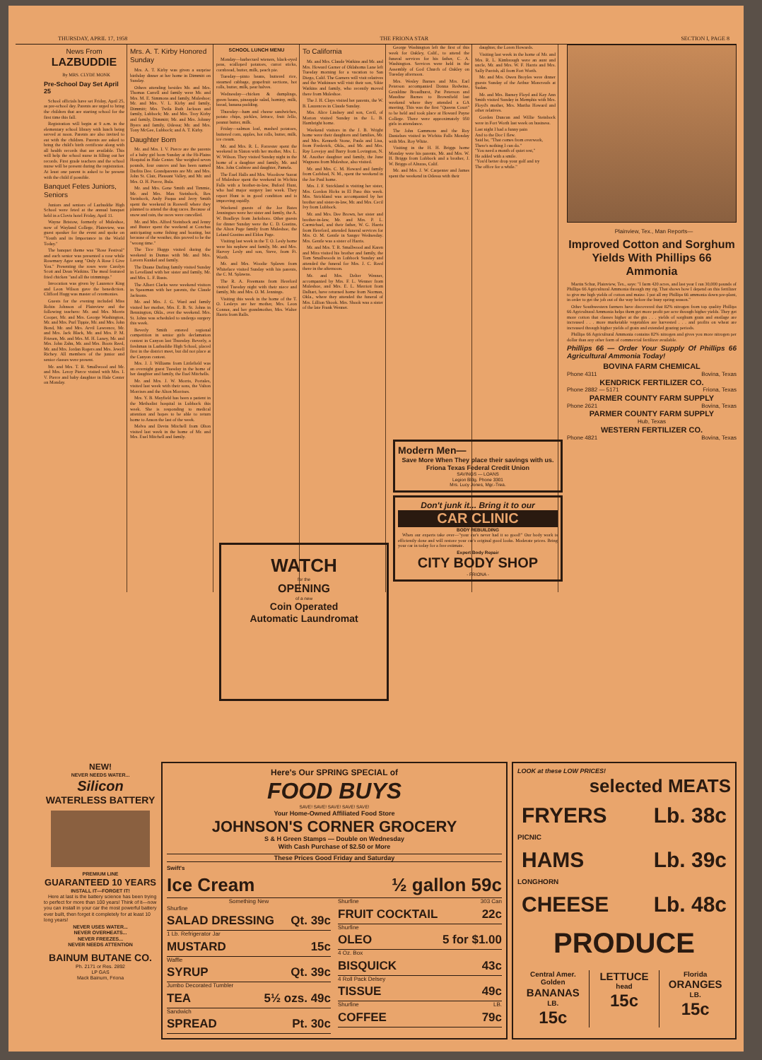THURSDAY, APRIL 17, 1958 THE FRIONA STAR SECTION I, PAGE 8
News From
LAZBUDDIE
By MRS. CLYDE MONK
Pre-School Day Set April 25
School officials have set Friday, April 25, as pre-school day. Parents are urged to bring the children that are starting school for the first time this fall.
Registration will begin at 9 a.m. in the elementary school library with lunch being served at noon. Parents are also invited to eat with the children. Parents are asked to bring the child's birth certificate along with all health records that are available. This will help the school nurse in filling out her records. First grade teachers and the school nurse will be present during the registration. At least one parent is asked to be present with the child if possible.
Banquet Fetes Juniors, Seniors
Juniors and seniors of Lazbuddie High School were feted at the annual banquet held in a Clovis hotel Friday, April 11.
Wayne Bristow, formerly of Muleshoe, now of Wayland College, Plainview, was guest speaker for the event and spoke on "Youth and its Importance in the World Today."
The banquet theme was "Rose Festival" and each senior was presented a rose while Rosemary Agee sang "Only A Rose I Give You." Presenting the roses were Carolyn Scott and Dean Watkins. The meal featured fried chicken "and all the trimmings."
Invocation was given by Laurence King and Leon Wilson gave the benediction. Clifford Hugg was master of ceremonies.
Guests for the evening included Miss Robin Johnson of Plainview and the following teachers: Mr. and Mrs. Morris Cooper, Mr. and Mrs. George Washington, Mr. and Mrs. Purl Tippie, Mr. and Mrs. John Bond, Mr. and Mrs. Arvil Lawrence, Mr. and Mrs. Jack Black, Mr. and Mrs. P. M. Friesen, Mr. and Mrs. M. H. Laney, Mr. and Mrs. John Zahn, Mr. and Mrs. Boots Reed, Mr. and Mrs. Jordan Rogers and Mrs. Jewell Richey. All members of the junior and senior classes were present.
Mr. and Mrs. T. R. Smallwood and Mr. and Mrs. Leroy Pierce visited with Mrs. I. V. Pierce and baby daughter in Hale Center on Monday.
Mrs. A. T. Kirby Honored Sunday
Mrs. A. T. Kirby was given a surprise birthday dinner at her home in Dimmitt on Sunday.
Others attending besides Mr. and Mrs. Thomas Carrell and family were Mr. and Mrs. M. E. Simmons and family, Muleshoe; Mr. and Mrs. V. L. Kirby and family, Dimmitt; Mrs. Twila Ruth Jackson and family, Lubbock; Mr. and Mrs. Troy Kirby and family, Dimmitt; Mr. and Mrs. Johnny Byers and family, Odessa; Mr. and Mrs. Tony McGee, Lubbock; and A. T. Kirby.
Daughter Born
Mr. and Mrs. I. V. Pierce are the parents of a baby girl born Sunday at the Hi-Plains Hospital in Hale Center. She weighed seven pounds, four ounces and has been named Darlita Dee. Grandparents are Mr. and Mrs. John St. Clair, Pleasant Valley, and Mr. and Mrs. O. H. Pierce, Bula.
Mr. and Mrs. Gene Smith and Timmie, Mr. and Mrs. Max Steinbock, Rex Steinbock, Andy Fuqua and Jerry Smith spent the weekend in Roswell where they planned to attend the drag races. Because of snow and rain, the races were cancelled.
Mr. and Mrs. Alfred Steinbock and Jenny and Buster spent the weekend at Conchas anticipating some fishing and boating, but because of the weather, this proved to be the "wrong time."
The Tice Huggs visited during the weekend in Dumas with Mr. and Mrs. Lavern Kunkel and family.
The Duane Darling family visited Sunday in Levelland with her sister and family, Mr. and Mrs. L. F. Rusts.
The Albert Clarks were weekend visitors in Spearman with her parents, the Claude Jacksons.
Mr. and Mrs. J. G. Ward and family visited her mother, Mrs. E. B. St. Johns in Bennington, Okla., over the weekend. Mrs. St. Johns was scheduled to undergo surgery this week.
Beverly Smith entered regional competition in senior girls declamation contest in Canyon last Thursday. Beverly, a freshman in Lazbuddie High School, placed first in the district meet, but did not place at the Canyon contest.
Mrs. J. J. Williams from Littlefield was an overnight guest Tuesday in the home of her daughter and family, the Euel Mitchells.
Mr. and Mrs. J. W. Morris, Portales, visited last week with their sons, the Valton Morrises and the Alton Morrises.
Mrs. Y. B. Mayfield has been a patient in the Methodist hospital in Lubbock this week. She is responding to medical attention and hopes to be able to return home to Anson the last of the week.
Melva and Devin Mitchell from Olton visited last week in the home of Mr. and Mrs. Euel Mitchell and family.
SCHOOL LUNCH MENU
Monday—barbecued wieners, black-eyed peas, scalloped potatoes, carrot sticks, cornbread, butter, milk, peach pie.
Tuesday—pinto beans, buttered rice, steamed cabbage, grapefruit sections, hot rolls, butter, milk, pear halves.
Wednesday—chicken & dumplings, green beans, pineapple salad, hominy, milk, bread, banana pudding.
Thursday—ham and cheese sandwiches, potato chips, pickles, lettuce, fruit Jello, peanut butter, milk.
Friday—salmon loaf, mashed potatoes, buttered corn, apples, hot rolls, butter, milk, ice cream.
Mr. and Mrs. R. L. Forrester spent the weekend in Slaton with her mother, Mrs. L. W. Wilson. They visited Sunday night in the home of a daughter and family, Mr. and Mrs. John Crabtree and daughter, Pamela.
The Euel Halls and Mrs. Woodrow Surrat of Muleshoe spent the weekend in Wichita Falls with a brother-in-law, Buford Hunt, who had major surgery last week. They report Hunt is in good condition and is improving rapidly.
Weekend guests of the Joe Bates Jenningses were her sister and family, the A. W. Bradleys from Jacksboro. Other guests for dinner Sunday were the C. D. Gustins, the Alton Page family from Muleshoe, the Leland Gustins and Eldon Page.
Visiting last week in the T. O. Lesly home were his nephew and family, Mr. and Mrs. Harvey Lesly and son, Steve, from Ft. Worth.
Mr. and Mrs. Woodie Splawn from Whiteface visited Sunday with his parents, the C. M. Splawns.
The R. A. Freemans from Hereford visited Tuesday night with their niece and family, Mr. and Mrs. O. M. Jennings.
Visiting this week in the home of the T. O. Lesleys are her mother, Mrs. Leon Connor, and her grandmother, Mrs. Walter Harris from Ralls.
To California
Mr. and Mrs. Claude Watkins and Mr. and Mrs. Howard Garner of Oklahoma Lane left Tuesday morning for a vacation to San Diego, Calif. The Garners will visit relatives and the Watkinses will visit their son, Sikie Watkins and family, who recently moved there from Muleshoe.
The J. H. Clays visited her parents, the W. B. Laurences in Claude Sunday.
Mrs. Alice Lindsey and son, Cecil, of Morton visited Sunday in the L. B. Hambright home.
Weekend visitors in the J. B. Wright home were their daughters and families, Mr. and Mrs. Kenneth Stone, Paula and Lisa, from Frederick, Okla., and Mr. and Mrs. Ray Lovejoy and Barry from Lovington, N. M. Another daughter and family, the June Wagnons from Muleshoe, also visited.
Mr. and Mrs. C. M. Howard and family from Carlsbad, N. M., spent the weekend in the Joe Paul home.
Mrs. J. F. Strickland is visiting her sister, Mrs. Gordon Hicks in El Paso this week. Mrs. Strickland was accompanied by her brother and sister-in-law, Mr. and Mrs. Cecil Ivy from Lubbock.
Mr. and Mrs. Dee Brown, her sister and brother-in-law, Mr. and Mrs. P. L. Carmichael, and their father, W. G. Harris from Hereford, attended funeral services for Mrs. O. M. Gentle in Sanger Wednesday. Mrs. Gentle was a sister of Harris.
Mr. and Mrs. T. R. Smallwood and Karen and Mira visited his brother and family, the Tom Smallwoods in Lubbock Sunday and attended the funeral for Mrs. J. C. Reed there in the afternoon.
Mr. and Mrs. Delter Wenner, accompanied by Mrs. F. L. Wenner from Muleshoe, and Mrs. E. L. Merriott from Dalhart, have returned home from Norman, Okla., where they attended the funeral of Mrs. Lillion Shook. Mrs. Shook was a sister of the late Frank Wenner.
George Washington left the first of this week for Oakley, Calif., to attend the funeral services for his father, C. A. Washington. Services were held in the Assembly of God Church of Oakley on Tuesday afternoon.
Mrs. Wesley Barnes and Mrs. Earl Peterson accompanied Donna Redwine, Geraldine Broadhurst, Pat Peterson and Maudine Barnes to Brownfield last weekend where they attended a GA meeting. This was the first "Queens Court" to be held and took place at Howard Payne College. There were approximately 950 girls in attendance.
The John Gammons and the Roy Danielses visited in Wichita Falls Monday with Mrs. Roy White.
Visiting in the H. H. Briggs home Monday were his parents, Mr. and Mrs. W. H. Briggs from Lubbock and a brother, J. W. Briggs of Alturas, Calif.
Mr. and Mrs. J. W. Carpenter and James spent the weekend in Odessa with their
daughter, the Loren Howards.
Visiting last week in the home of Mr. and Mrs. R. L. Kimbrough were an aunt and uncle, Mr. and Mrs. W. F. Harris and Mrs. Sally Parrish, all from Fort Worth.
Mr. and Mrs. Owen Broyles were dinner guests Sunday of the Arthur Moncreafs at Sudan.
Mr. and Mrs. Barney Floyd and Kay Ann Smith visited Sunday in Memphis with Mrs. Floyd's mother, Mrs. Martha Howard and other relatives.
Gorden Duncan and Willie Steinbock were in Fort Worth last week on business.
Last night I had a funny pain
And to the Doc I flew.
Said he, "That comes from overwork,
There's nothing I can do."
"You need a month of quiet rest,"
He added with a smile.
"You'd better drop your golf and try
The office for a while."
Plainview, Tex., Man Reports—
Improved Cotton and Sorghum Yields With Phillips 66 Ammonia
Martin Schur, Plainview, Tex., says: "I farm 420 acres, and last year I ran 30,000 pounds of Phillips 66 Agricultural Ammonia through my rig. That shows how I depend on this fertilizer to give me high yields of cotton and maize. I put all my Phillips 66 ammonia down pre-plant, in order to get the job out of the way before the busy spring season."
Other Southwestern farmers have discovered that 82% nitrogen from top quality Phillips 66 Agricultural Ammonia helps them get more profit per acre through higher yields. They get more cotton that classes higher at the gin . . . yields of sorghum grain and ensilage are increased . . . more marketable vegetables are harvested . . . and profits on wheat are increased through higher yields of grain and extended grazing periods.
Phillips 66 Agricultural Ammonia contains 82% nitrogen and gives you more nitrogen per dollar than any other form of commercial fertilizer available.
Phillips 66 — Order Your Supply Of Phillips 66 Agricultural Ammonia Today!
BOVINA FARM CHEMICAL
Phone 4311 Bovina, Texas
KENDRICK FERTILIZER CO.
Phone 2882 — 5171 Friona, Texas
PARMER COUNTY FARM SUPPLY
Phone 2621 Bovina, Texas
PARMER COUNTY FARM SUPPLY
Hub, Texas
WESTERN FERTILIZER CO.
Phone 4821 Bovina, Texas
WATCH
for the
OPENING
of a new
Coin Operated
Automatic Laundromat
Modern Men—
Save More When They place their savings with us.
Friona Texas Federal Credit Union
SAVINGS — LOANS
Legion Bldg. Phone 3301
Mrs. Lucy Jones, Mgr.-Trea.
Don't junk it... Bring it to our
CAR CLINIC
BODY REBUILDING
When our experts take over—"your car's never had it so good!" Our body work is efficiently done and will restore your car's original good looks. Moderate prices. Bring your car in today for a free estimate.
Expert Body Repair
CITY BODY SHOP
- FRIONA -
NEW!
NEVER NEEDS WATER...
Silicon
WATERLESS BATTERY
PREMIUM LINE
GUARANTEED 10 YEARS
INSTALL IT—FORGET IT!
Here at last is the battery science has been trying to perfect for more than 100 years! Think of it—now you can install in your car the most powerful battery ever built, then forget it completely for at least 10 long years!
NEVER USES WATER...
NEVER OVERHEATS...
NEVER FREEZES...
NEVER NEEDS ATTENTION
BAINUM BUTANE CO.
Ph. 2171 or Res. 2892
LP GAS
Mack Bainum, Friona
Here's Our SPRING SPECIAL of
FOOD BUYS
SAVE! SAVE! SAVE! SAVE! SAVE!
Your Home-Owned Affiliated Food Store
JOHNSON'S CORNER GROCERY
S & H Green Stamps — Double on Wednesday
With Cash Purchase of $2.50 or More
These Prices Good Friday and Saturday
Swift's
Ice Cream ½ gallon 59c
Something New
Shurfine
SALAD DRESSING Qt. 39c
1 Lb. Refrigerator Jar
MUSTARD 15c
Waffle
SYRUP Qt. 39c
Jumbo Decorated Tumbler
TEA 5½ ozs. 49c
Sandwich
SPREAD Pt. 30c
Shurfine 303 Can
FRUIT COCKTAIL 22c
Shurfine
OLEO 5 for $1.00
4 Oz. Box
BISQUICK 43c
4 Roll Pack Delsey
TISSUE 49c
Shurfine LB.
COFFEE 79c
LOOK at these LOW PRICES!
selected MEATS
FRYERS Lb. 38c
PICNIC
HAMS Lb. 39c
LONGHORN
CHEESE Lb. 48c
PRODUCE
Central Amer.
Golden
BANANAS
LB.
15c
LETTUCE
head
15c
Florida
ORANGES
LB.
15c